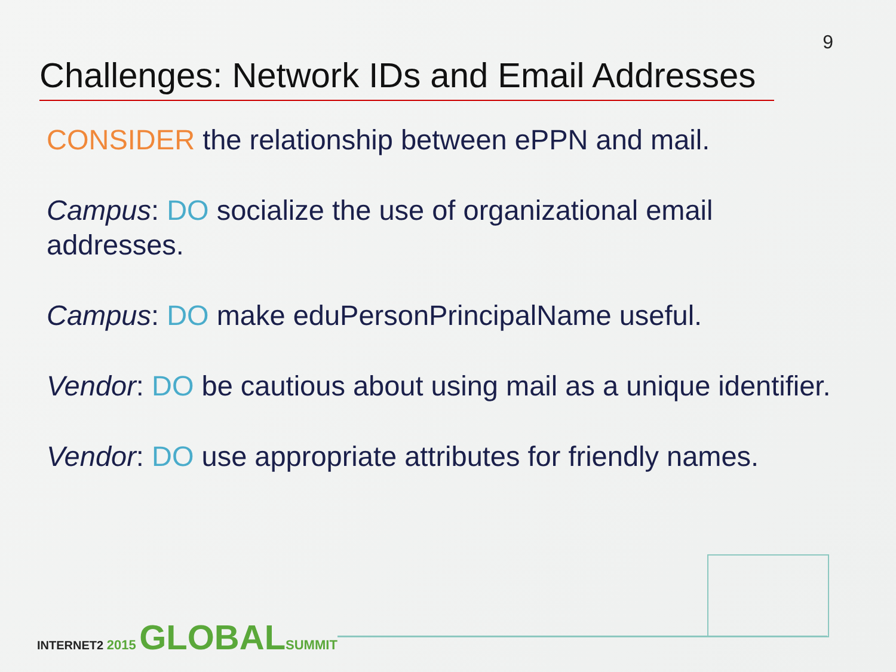9
Challenges: Network IDs and Email Addresses
CONSIDER the relationship between ePPN and mail.
Campus: DO socialize the use of organizational email addresses.
Campus: DO make eduPersonPrincipalName useful.
Vendor: DO be cautious about using mail as a unique identifier.
Vendor: DO use appropriate attributes for friendly names.
INTERNET2 2015 GLOBAL SUMMIT